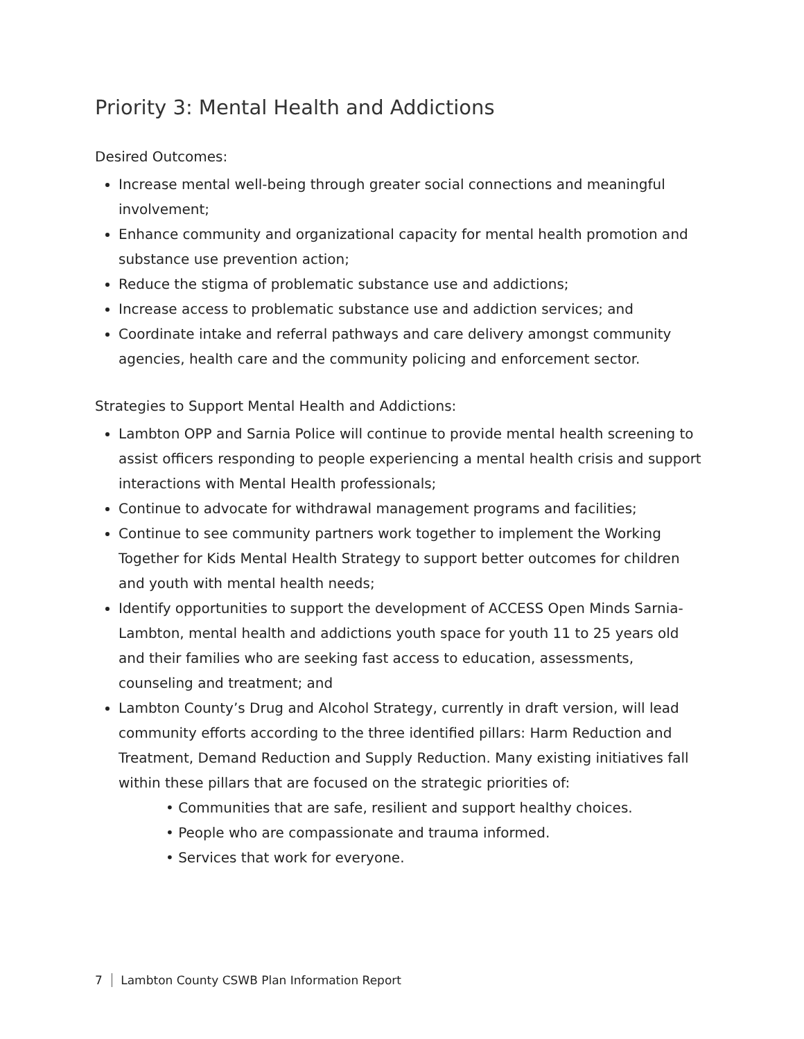Priority 3: Mental Health and Addictions
Desired Outcomes:
Increase mental well-being through greater social connections and meaningful involvement;
Enhance community and organizational capacity for mental health promotion and substance use prevention action;
Reduce the stigma of problematic substance use and addictions;
Increase access to problematic substance use and addiction services; and
Coordinate intake and referral pathways and care delivery amongst community agencies, health care and the community policing and enforcement sector.
Strategies to Support Mental Health and Addictions:
Lambton OPP and Sarnia Police will continue to provide mental health screening to assist officers responding to people experiencing a mental health crisis and support interactions with Mental Health professionals;
Continue to advocate for withdrawal management programs and facilities;
Continue to see community partners work together to implement the Working Together for Kids Mental Health Strategy to support better outcomes for children and youth with mental health needs;
Identify opportunities to support the development of ACCESS Open Minds Sarnia-Lambton, mental health and addictions youth space for youth 11 to 25 years old and their families who are seeking fast access to education, assessments, counseling and treatment; and
Lambton County’s Drug and Alcohol Strategy, currently in draft version, will lead community efforts according to the three identified pillars: Harm Reduction and Treatment, Demand Reduction and Supply Reduction. Many existing initiatives fall within these pillars that are focused on the strategic priorities of:
• Communities that are safe, resilient and support healthy choices.
• People who are compassionate and trauma informed.
• Services that work for everyone.
7 Lambton County CSWB Plan Information Report